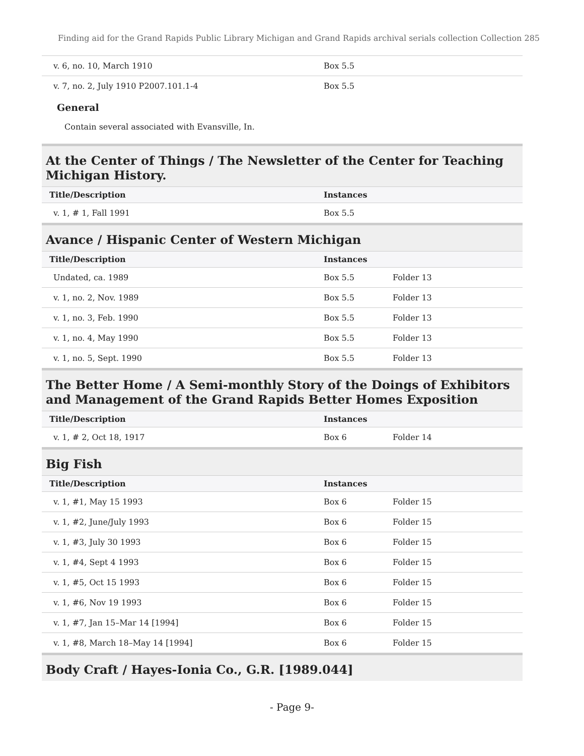Finding aid for the Grand Rapids Public Library Michigan and Grand Rapids archival serials collection Collection 285
| v. 6, no. 10, March 1910 | Box 5.5 | |
| v. 7, no. 2, July 1910 P2007.101.1-4 | Box 5.5 | |
General
Contain several associated with Evansville, In.
At the Center of Things / The Newsletter of the Center for Teaching Michigan History.
| Title/Description | Instances | |
| --- | --- | --- |
| v. 1, # 1, Fall 1991 | Box 5.5 | |
Avance / Hispanic Center of Western Michigan
| Title/Description | Instances | |
| --- | --- | --- |
| Undated, ca. 1989 | Box 5.5 | Folder 13 |
| v. 1, no. 2, Nov. 1989 | Box 5.5 | Folder 13 |
| v. 1, no. 3, Feb. 1990 | Box 5.5 | Folder 13 |
| v. 1, no. 4, May 1990 | Box 5.5 | Folder 13 |
| v. 1, no. 5, Sept. 1990 | Box 5.5 | Folder 13 |
The Better Home / A Semi-monthly Story of the Doings of Exhibitors and Management of the Grand Rapids Better Homes Exposition
| Title/Description | Instances | |
| --- | --- | --- |
| v. 1, # 2, Oct 18, 1917 | Box 6 | Folder 14 |
Big Fish
| Title/Description | Instances | |
| --- | --- | --- |
| v. 1, #1, May 15 1993 | Box 6 | Folder 15 |
| v. 1, #2, June/July 1993 | Box 6 | Folder 15 |
| v. 1, #3, July 30 1993 | Box 6 | Folder 15 |
| v. 1, #4, Sept 4 1993 | Box 6 | Folder 15 |
| v. 1, #5, Oct 15 1993 | Box 6 | Folder 15 |
| v. 1, #6, Nov 19 1993 | Box 6 | Folder 15 |
| v. 1, #7, Jan 15–Mar 14 [1994] | Box 6 | Folder 15 |
| v. 1, #8, March 18–May 14 [1994] | Box 6 | Folder 15 |
Body Craft / Hayes-Ionia Co., G.R. [1989.044]
- Page 9-